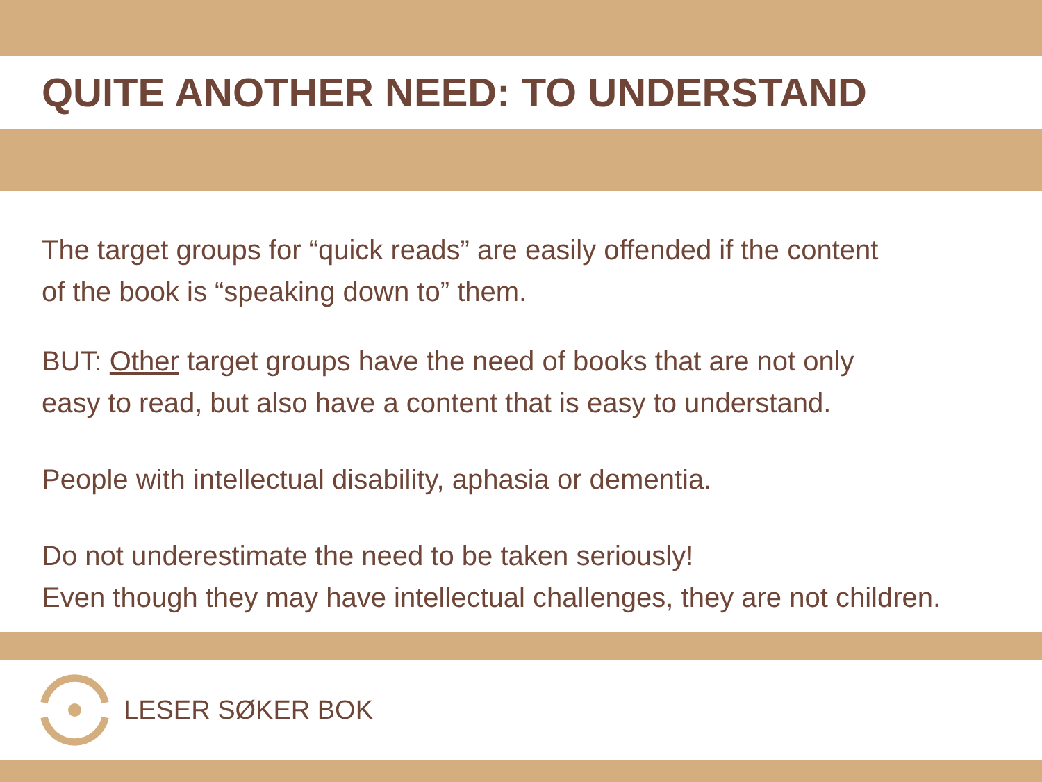QUITE ANOTHER NEED: TO UNDERSTAND
The target groups for “quick reads” are easily offended if the content
of the book is “speaking down to” them.
BUT: Other target groups have the need of books that are not only
easy to read, but also have a content that is easy to understand.
People with intellectual disability, aphasia or dementia.
Do not underestimate the need to be taken seriously!
Even though they may have intellectual challenges, they are not children.
LESER SØKER BOK